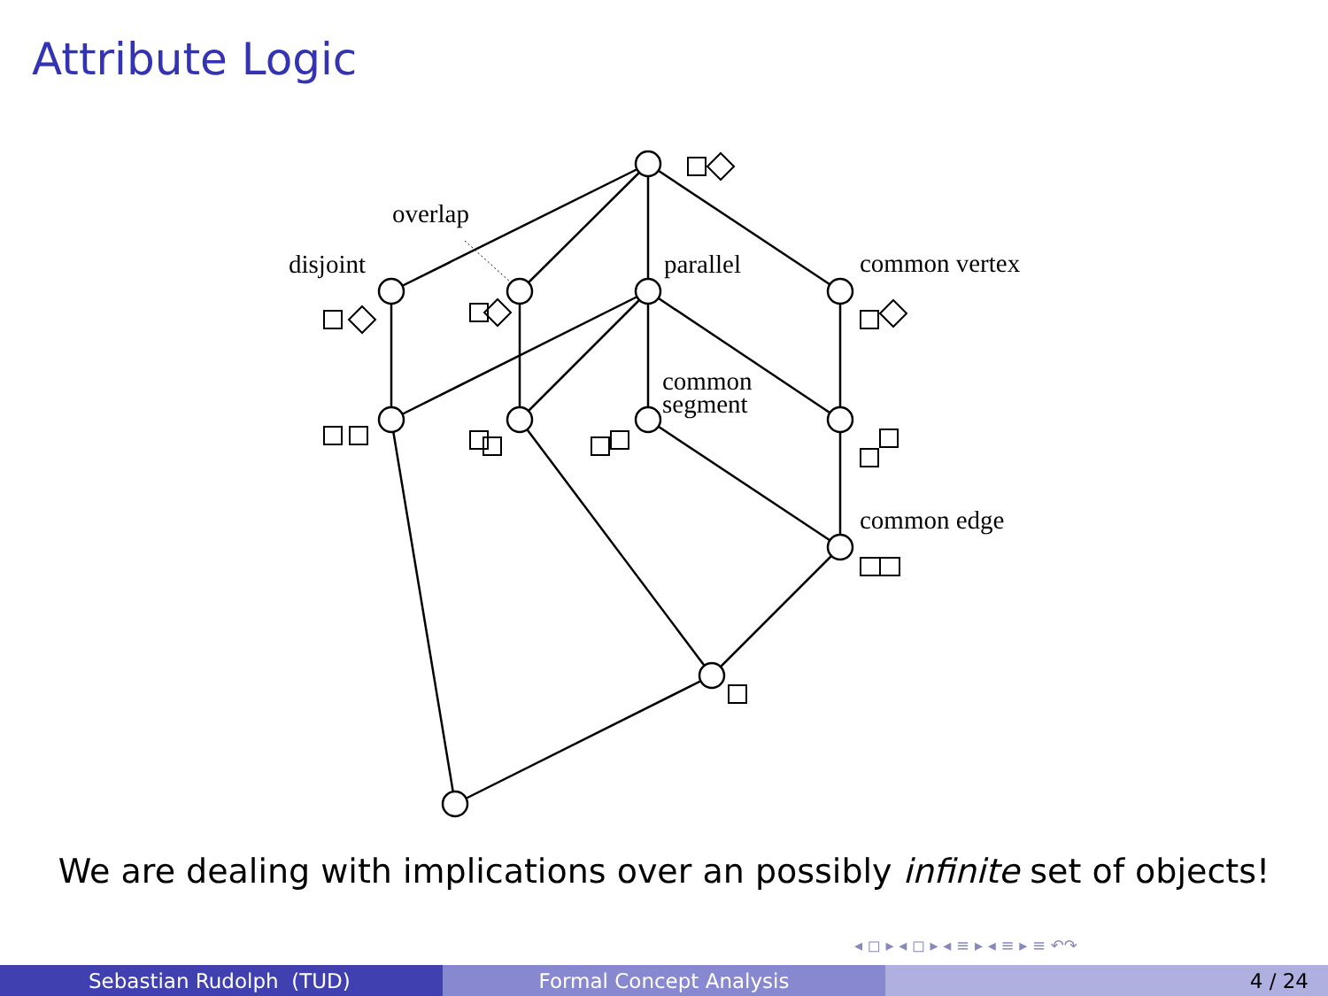Attribute Logic
overlap
disjoint
parallel
common vertex
common
segment
common edge
◂ ◻ ▸ ◂ ◻ ▸ ◂ ≡ ▸ ◂ ≡ ▸ ≡ ↶↷
We are dealing with implications over an possibly infinite set of objects!
Sebastian Rudolph (TUD) Formal Concept Analysis 4 / 24